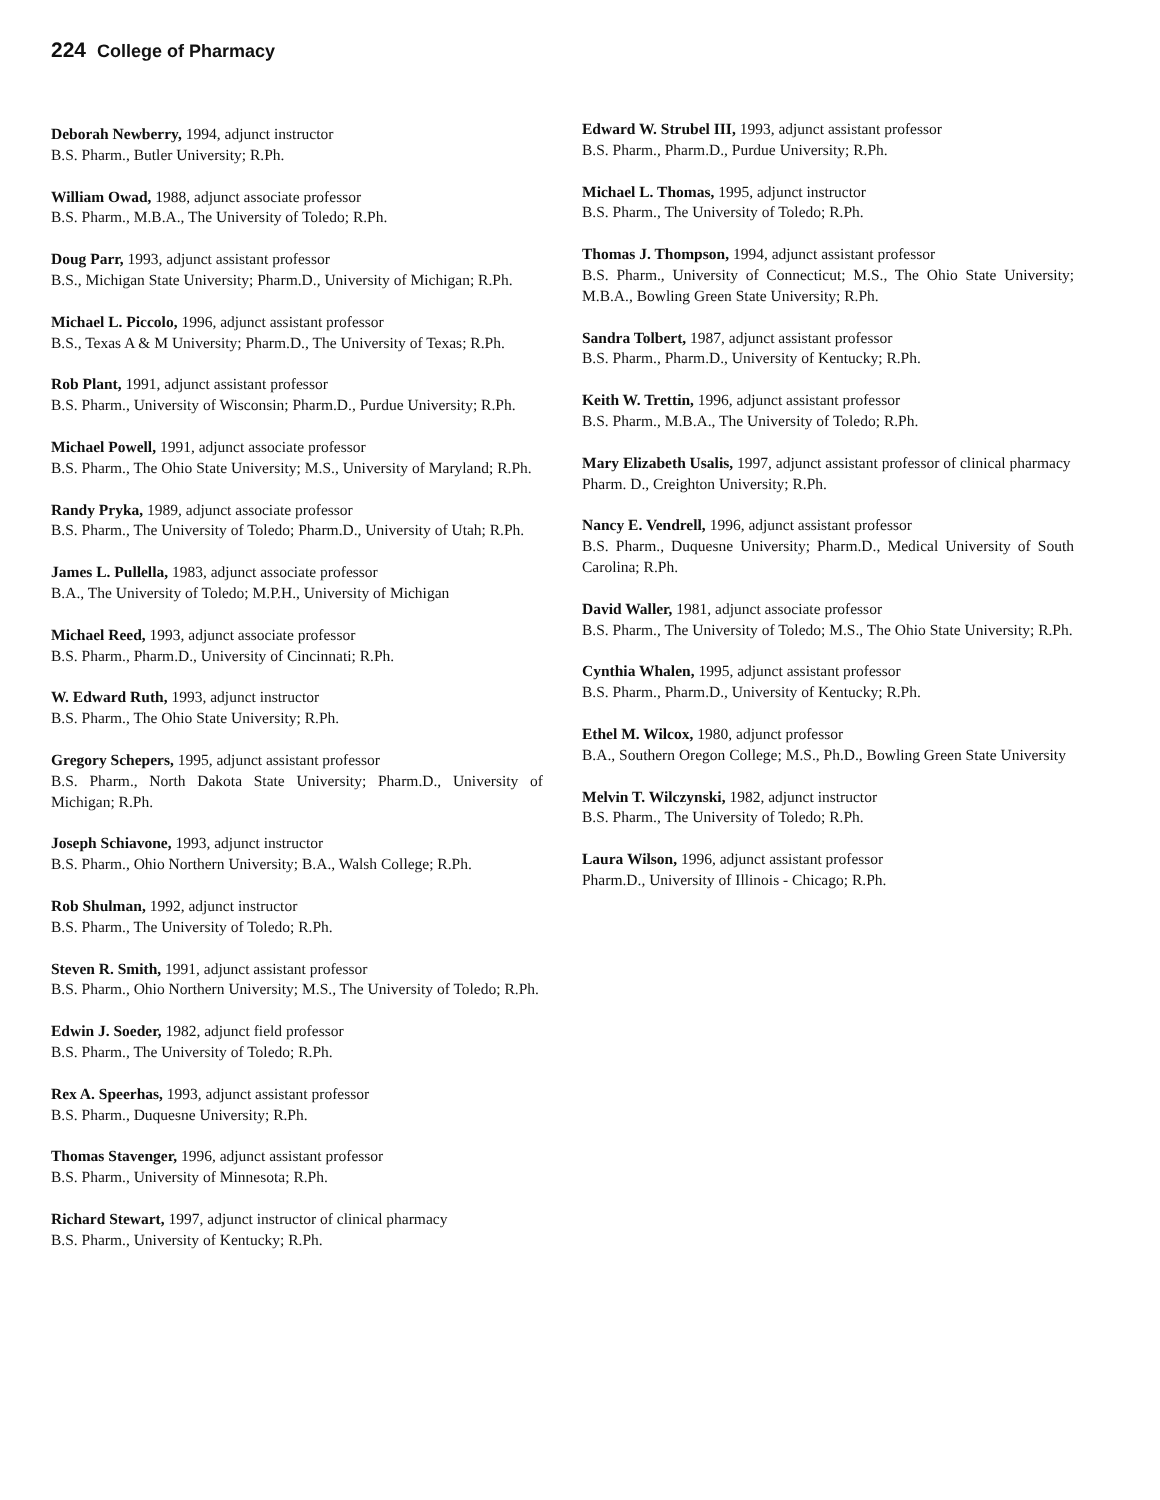224 College of Pharmacy
Deborah Newberry, 1994, adjunct instructor
B.S. Pharm., Butler University; R.Ph.
William Owad, 1988, adjunct associate professor
B.S. Pharm., M.B.A., The University of Toledo; R.Ph.
Doug Parr, 1993, adjunct assistant professor
B.S., Michigan State University; Pharm.D., University of Michigan; R.Ph.
Michael L. Piccolo, 1996, adjunct assistant professor
B.S., Texas A & M University; Pharm.D., The University of Texas; R.Ph.
Rob Plant, 1991, adjunct assistant professor
B.S. Pharm., University of Wisconsin; Pharm.D., Purdue University; R.Ph.
Michael Powell, 1991, adjunct associate professor
B.S. Pharm., The Ohio State University; M.S., University of Maryland; R.Ph.
Randy Pryka, 1989, adjunct associate professor
B.S. Pharm., The University of Toledo; Pharm.D., University of Utah; R.Ph.
James L. Pullella, 1983, adjunct associate professor
B.A., The University of Toledo; M.P.H., University of Michigan
Michael Reed, 1993, adjunct associate professor
B.S. Pharm., Pharm.D., University of Cincinnati; R.Ph.
W. Edward Ruth, 1993, adjunct instructor
B.S. Pharm., The Ohio State University; R.Ph.
Gregory Schepers, 1995, adjunct assistant professor
B.S. Pharm., North Dakota State University; Pharm.D., University of Michigan; R.Ph.
Joseph Schiavone, 1993, adjunct instructor
B.S. Pharm., Ohio Northern University; B.A., Walsh College; R.Ph.
Rob Shulman, 1992, adjunct instructor
B.S. Pharm., The University of Toledo; R.Ph.
Steven R. Smith, 1991, adjunct assistant professor
B.S. Pharm., Ohio Northern University; M.S., The University of Toledo; R.Ph.
Edwin J. Soeder, 1982, adjunct field professor
B.S. Pharm., The University of Toledo; R.Ph.
Rex A. Speerhas, 1993, adjunct assistant professor
B.S. Pharm., Duquesne University; R.Ph.
Thomas Stavenger, 1996, adjunct assistant professor
B.S. Pharm., University of Minnesota; R.Ph.
Richard Stewart, 1997, adjunct instructor of clinical pharmacy
B.S. Pharm., University of Kentucky; R.Ph.
Edward W. Strubel III, 1993, adjunct assistant professor
B.S. Pharm., Pharm.D., Purdue University; R.Ph.
Michael L. Thomas, 1995, adjunct instructor
B.S. Pharm., The University of Toledo; R.Ph.
Thomas J. Thompson, 1994, adjunct assistant professor
B.S. Pharm., University of Connecticut; M.S., The Ohio State University; M.B.A., Bowling Green State University; R.Ph.
Sandra Tolbert, 1987, adjunct assistant professor
B.S. Pharm., Pharm.D., University of Kentucky; R.Ph.
Keith W. Trettin, 1996, adjunct assistant professor
B.S. Pharm., M.B.A., The University of Toledo; R.Ph.
Mary Elizabeth Usalis, 1997, adjunct assistant professor of clinical pharmacy
Pharm. D., Creighton University; R.Ph.
Nancy E. Vendrell, 1996, adjunct assistant professor
B.S. Pharm., Duquesne University; Pharm.D., Medical University of South Carolina; R.Ph.
David Waller, 1981, adjunct associate professor
B.S. Pharm., The University of Toledo; M.S., The Ohio State University; R.Ph.
Cynthia Whalen, 1995, adjunct assistant professor
B.S. Pharm., Pharm.D., University of Kentucky; R.Ph.
Ethel M. Wilcox, 1980, adjunct professor
B.A., Southern Oregon College; M.S., Ph.D., Bowling Green State University
Melvin T. Wilczynski, 1982, adjunct instructor
B.S. Pharm., The University of Toledo; R.Ph.
Laura Wilson, 1996, adjunct assistant professor
Pharm.D., University of Illinois - Chicago; R.Ph.